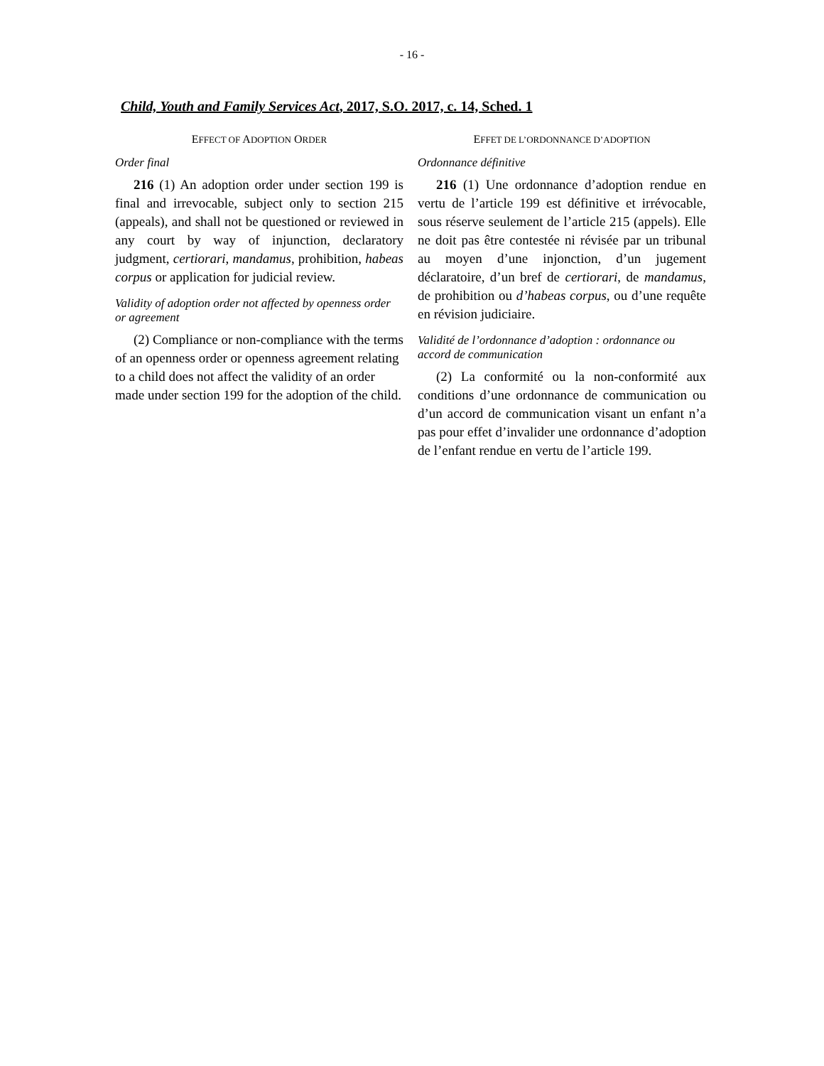- 16 -
Child, Youth and Family Services Act, 2017, S.O. 2017, c. 14, Sched. 1
EFFECT OF ADOPTION ORDER
Order final
216 (1) An adoption order under section 199 is final and irrevocable, subject only to section 215 (appeals), and shall not be questioned or reviewed in any court by way of injunction, declaratory judgment, certiorari, mandamus, prohibition, habeas corpus or application for judicial review.
Validity of adoption order not affected by openness order or agreement
(2) Compliance or non-compliance with the terms of an openness order or openness agreement relating to a child does not affect the validity of an order made under section 199 for the adoption of the child.
EFFET DE L’ORDONNANCE D’ADOPTION
Ordonnance définitive
216 (1) Une ordonnance d’adoption rendue en vertu de l’article 199 est définitive et irrévocable, sous réserve seulement de l’article 215 (appels). Elle ne doit pas être contestée ni révisée par un tribunal au moyen d’une injonction, d’un jugement déclaratoire, d’un bref de certiorari, de mandamus, de prohibition ou d’habeas corpus, ou d’une requête en révision judiciaire.
Validité de l’ordonnance d’adoption : ordonnance ou accord de communication
(2) La conformité ou la non-conformité aux conditions d’une ordonnance de communication ou d’un accord de communication visant un enfant n’a pas pour effet d’invalider une ordonnance d’adoption de l’enfant rendue en vertu de l’article 199.